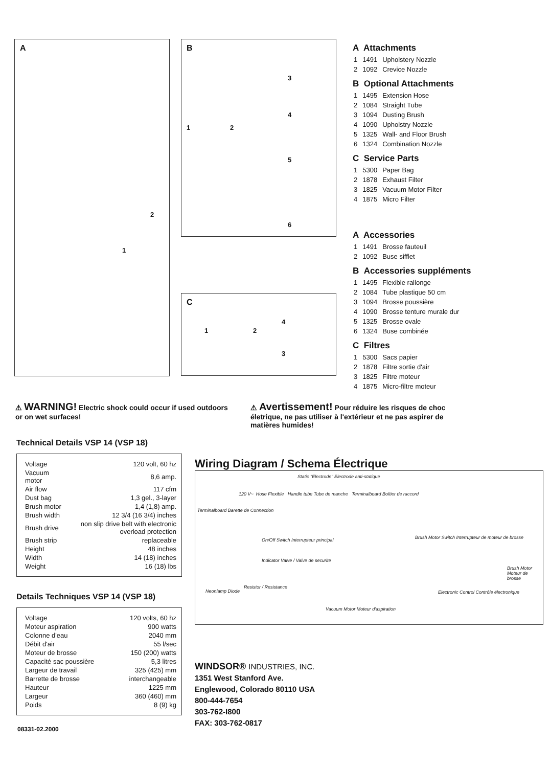A
2
1
B
1 2
3
4
5
6
C
1 2
4
3
A Attachments
| 1 | 1491 | Upholstery Nozzle |
| 2 | 1092 | Crevice Nozzle |
B Optional Attachments
| 1 | 1495 | Extension Hose |
| 2 | 1084 | Straight Tube |
| 3 | 1094 | Dusting Brush |
| 4 | 1090 | Upholstry Nozzle |
| 5 | 1325 | Wall- and Floor Brush |
| 6 | 1324 | Combination Nozzle |
C Service Parts
| 1 | 5300 | Paper Bag |
| 2 | 1878 | Exhaust Filter |
| 3 | 1825 | Vacuum Motor Filter |
| 4 | 1875 | Micro Filter |
A Accessories
| 1 | 1491 | Brosse fauteuil |
| 2 | 1092 | Buse sifflet |
B Accessories suppléments
| 1 | 1495 | Flexible rallonge |
| 2 | 1084 | Tube plastique 50 cm |
| 3 | 1094 | Brosse poussière |
| 4 | 1090 | Brosse tenture murale dur |
| 5 | 1325 | Brosse ovale |
| 6 | 1324 | Buse combinée |
C Filtres
| 1 | 5300 | Sacs papier |
| 2 | 1878 | Filtre sortie d'air |
| 3 | 1825 | Filtre moteur |
| 4 | 1875 | Micro-filtre moteur |
⚠ WARNING! Electric shock could occur if used outdoors or on wet surfaces!
⚠ Avertissement! Pour réduire les risques de choc életrique, ne pas utiliser à l'extérieur et ne pas aspirer de matières humides!
Technical Details VSP 14 (VSP 18)
| Voltage | 120 volt, 60 hz |
| Vacuum motor | 8,6 amp. |
| Air flow | 117 cfm |
| Dust bag | 1,3 gel., 3-layer |
| Brush motor | 1,4 (1,8) amp. |
| Brush width | 12 3/4 (16 3/4) inches |
| Brush drive | non slip drive belt with electronic overload protection |
| Brush strip | replaceable |
| Height | 48 inches |
| Width | 14 (18) inches |
| Weight | 16 (18) lbs |
Details Techniques VSP 14 (VSP 18)
| Voltage | 120 volts, 60 hz |
| Moteur aspiration | 900 watts |
| Colonne d'eau | 2040 mm |
| Débit d'air | 55 l/sec |
| Moteur de brosse | 150 (200) watts |
| Capacité sac poussière | 5,3 litres |
| Largeur de travail | 325 (425) mm |
| Barrette de brosse | interchangeable |
| Hauteur | 1225 mm |
| Largeur | 360 (460) mm |
| Poids | 8 (9) kg |
08331-02.2000
Wiring Diagram / Schema Électrique
Static "Electrode" Electrode anti-statique
120 V~ Hose Flexible Handle tube Tube de manche Terminalboard Boîtier de raccord
Terminalboard Barette de Connection
On/Off Switch Interrupteur principal Brush Motor Switch Interrupteur de moteur de brosse
Indicator Valve / Valve de securite
Brush Motor Moteur de brosse
Resistor / Resistance
Neonlamp Diode Electronic Control Contrôle électronique
Vacuum Motor Moteur d'aspiration
WINDSOR® INDUSTRIES, INC.
1351 West Stanford Ave.
Englewood, Colorado 80110 USA
800-444-7654
303-762-I800
FAX: 303-762-0817